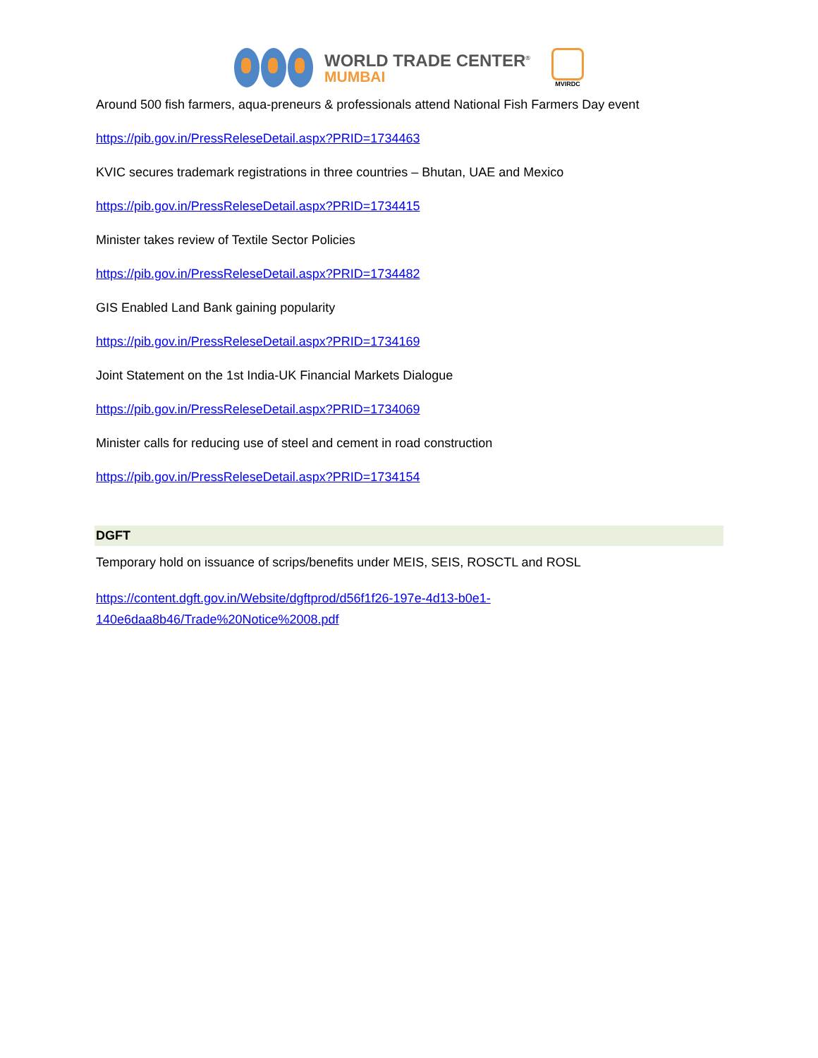WORLD TRADE CENTER<sup>®</sup>
MUMBAI
MVIRDC
Around 500 fish farmers, aqua-preneurs & professionals attend National Fish Farmers Day event
https://pib.gov.in/PressReleseDetail.aspx?PRID=1734463
KVIC secures trademark registrations in three countries – Bhutan, UAE and Mexico
https://pib.gov.in/PressReleseDetail.aspx?PRID=1734415
Minister takes review of Textile Sector Policies
https://pib.gov.in/PressReleseDetail.aspx?PRID=1734482
GIS Enabled Land Bank gaining popularity
https://pib.gov.in/PressReleseDetail.aspx?PRID=1734169
Joint Statement on the 1st India-UK Financial Markets Dialogue
https://pib.gov.in/PressReleseDetail.aspx?PRID=1734069
Minister calls for reducing use of steel and cement in road construction
https://pib.gov.in/PressReleseDetail.aspx?PRID=1734154
DGFT
Temporary hold on issuance of scrips/benefits under MEIS, SEIS, ROSCTL and ROSL
https://content.dgft.gov.in/Website/dgftprod/d56f1f26-197e-4d13-b0e1-
140e6daa8b46/Trade%20Notice%2008.pdf